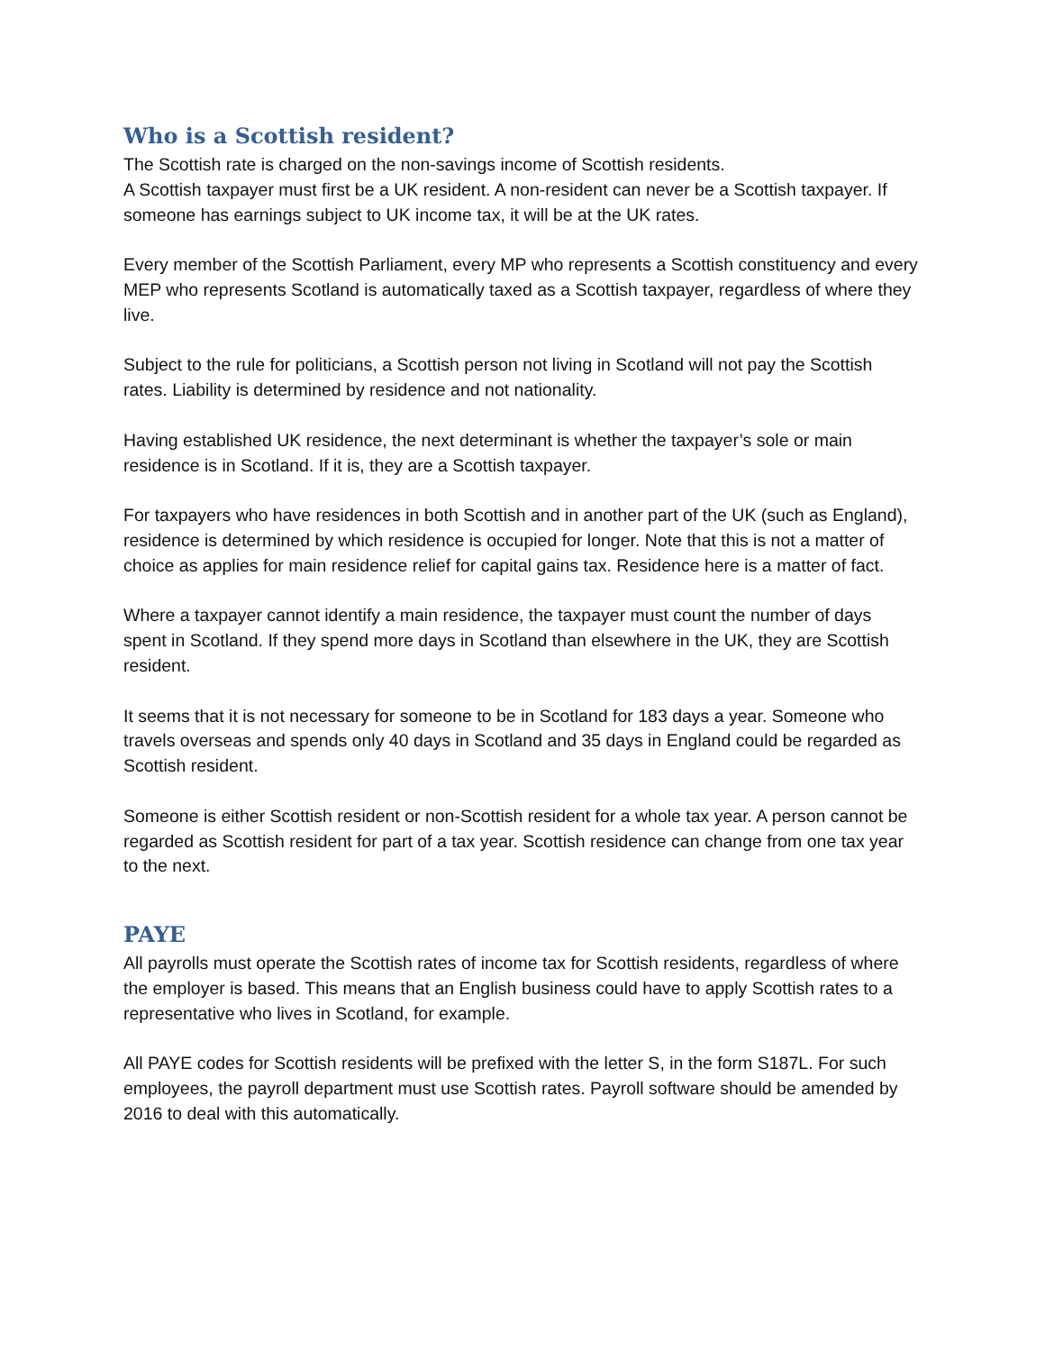Who is a Scottish resident?
The Scottish rate is charged on the non-savings income of Scottish residents.
A Scottish taxpayer must first be a UK resident. A non-resident can never be a Scottish taxpayer. If someone has earnings subject to UK income tax, it will be at the UK rates.
Every member of the Scottish Parliament, every MP who represents a Scottish constituency and every MEP who represents Scotland is automatically taxed as a Scottish taxpayer, regardless of where they live.
Subject to the rule for politicians, a Scottish person not living in Scotland will not pay the Scottish rates. Liability is determined by residence and not nationality.
Having established UK residence, the next determinant is whether the taxpayer’s sole or main residence is in Scotland. If it is, they are a Scottish taxpayer.
For taxpayers who have residences in both Scottish and in another part of the UK (such as England), residence is determined by which residence is occupied for longer. Note that this is not a matter of choice as applies for main residence relief for capital gains tax. Residence here is a matter of fact.
Where a taxpayer cannot identify a main residence, the taxpayer must count the number of days spent in Scotland. If they spend more days in Scotland than elsewhere in the UK, they are Scottish resident.
It seems that it is not necessary for someone to be in Scotland for 183 days a year. Someone who travels overseas and spends only 40 days in Scotland and 35 days in England could be regarded as Scottish resident.
Someone is either Scottish resident or non-Scottish resident for a whole tax year. A person cannot be regarded as Scottish resident for part of a tax year. Scottish residence can change from one tax year to the next.
PAYE
All payrolls must operate the Scottish rates of income tax for Scottish residents, regardless of where the employer is based. This means that an English business could have to apply Scottish rates to a representative who lives in Scotland, for example.
All PAYE codes for Scottish residents will be prefixed with the letter S, in the form S187L. For such employees, the payroll department must use Scottish rates. Payroll software should be amended by 2016 to deal with this automatically.